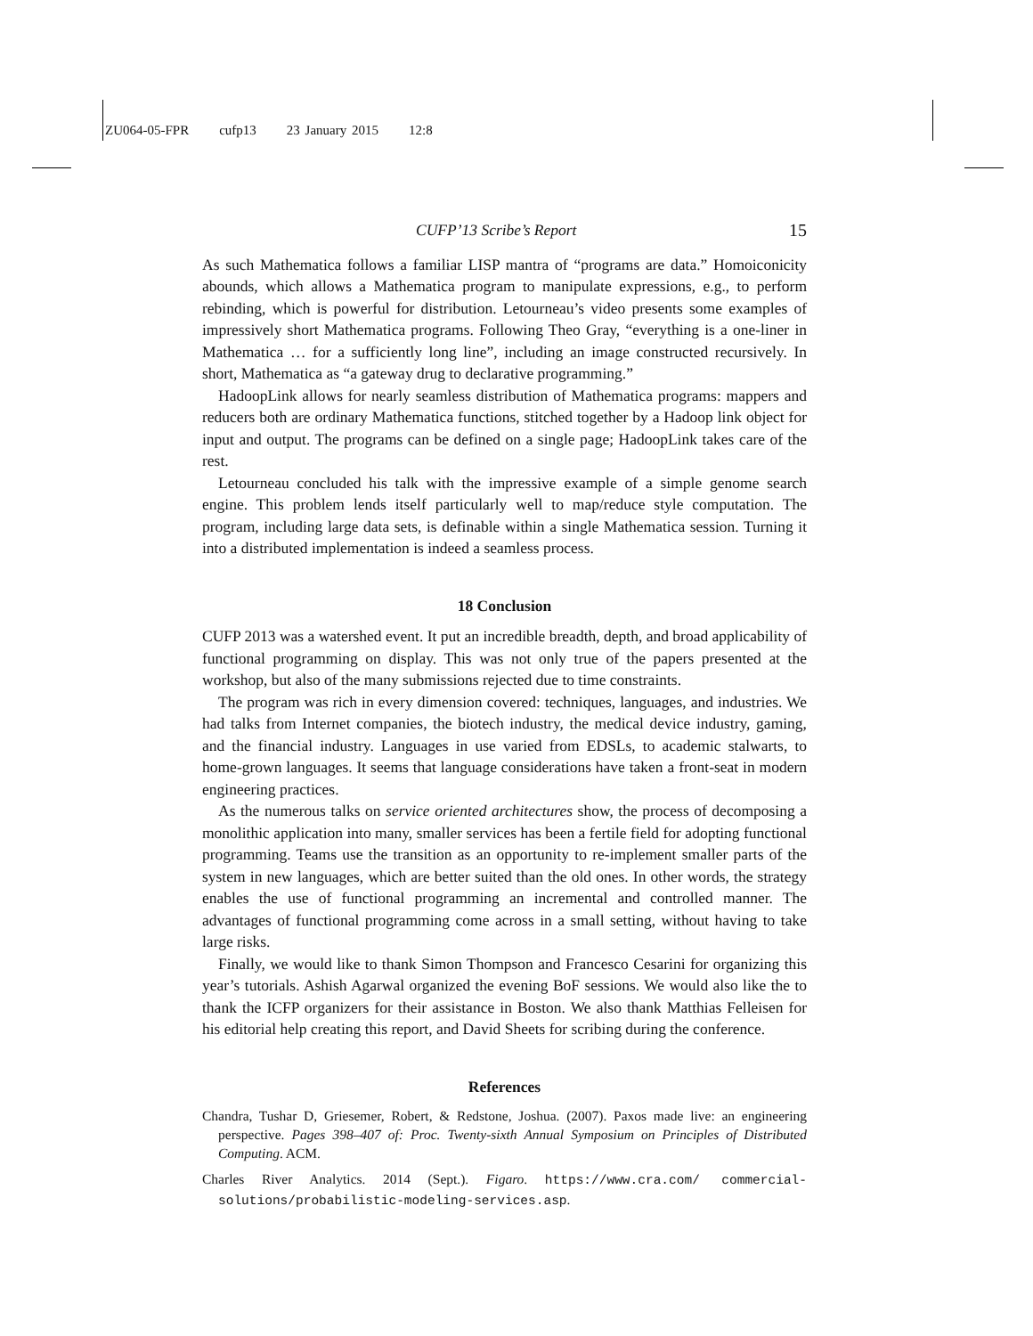ZU064-05-FPR cufp13 23 January 2015 12:8
CUFP’13 Scribe’s Report 15
As such Mathematica follows a familiar LISP mantra of “programs are data.” Homoiconicity abounds, which allows a Mathematica program to manipulate expressions, e.g., to perform rebinding, which is powerful for distribution. Letourneau’s video presents some examples of impressively short Mathematica programs. Following Theo Gray, “everything is a one-liner in Mathematica … for a sufficiently long line”, including an image constructed recursively. In short, Mathematica as “a gateway drug to declarative programming.”
HadoopLink allows for nearly seamless distribution of Mathematica programs: mappers and reducers both are ordinary Mathematica functions, stitched together by a Hadoop link object for input and output. The programs can be defined on a single page; HadoopLink takes care of the rest.
Letourneau concluded his talk with the impressive example of a simple genome search engine. This problem lends itself particularly well to map/reduce style computation. The program, including large data sets, is definable within a single Mathematica session. Turning it into a distributed implementation is indeed a seamless process.
18 Conclusion
CUFP 2013 was a watershed event. It put an incredible breadth, depth, and broad applicability of functional programming on display. This was not only true of the papers presented at the workshop, but also of the many submissions rejected due to time constraints.
The program was rich in every dimension covered: techniques, languages, and industries. We had talks from Internet companies, the biotech industry, the medical device industry, gaming, and the financial industry. Languages in use varied from EDSLs, to academic stalwarts, to home-grown languages. It seems that language considerations have taken a front-seat in modern engineering practices.
As the numerous talks on service oriented architectures show, the process of decomposing a monolithic application into many, smaller services has been a fertile field for adopting functional programming. Teams use the transition as an opportunity to re-implement smaller parts of the system in new languages, which are better suited than the old ones. In other words, the strategy enables the use of functional programming an incremental and controlled manner. The advantages of functional programming come across in a small setting, without having to take large risks.
Finally, we would like to thank Simon Thompson and Francesco Cesarini for organizing this year’s tutorials. Ashish Agarwal organized the evening BoF sessions. We would also like the to thank the ICFP organizers for their assistance in Boston. We also thank Matthias Felleisen for his editorial help creating this report, and David Sheets for scribing during the conference.
References
Chandra, Tushar D, Griesemer, Robert, & Redstone, Joshua. (2007). Paxos made live: an engineering perspective. Pages 398–407 of: Proc. Twenty-sixth Annual Symposium on Principles of Distributed Computing. ACM.
Charles River Analytics. 2014 (Sept.). Figaro. https://www.cra.com/ commercial-solutions/probabilistic-modeling-services.asp.